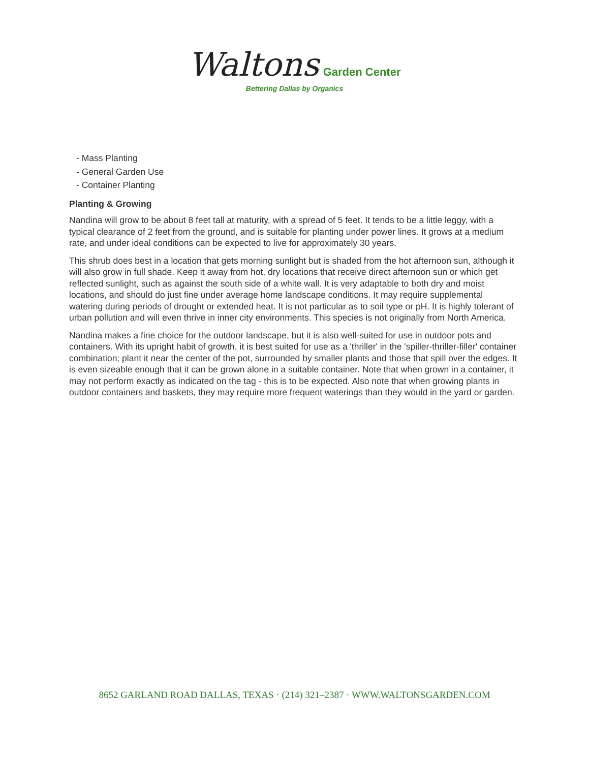Waltons Garden Center
Bettering Dallas by Organics
- Mass Planting
- General Garden Use
- Container Planting
Planting & Growing
Nandina will grow to be about 8 feet tall at maturity, with a spread of 5 feet. It tends to be a little leggy, with a typical clearance of 2 feet from the ground, and is suitable for planting under power lines. It grows at a medium rate, and under ideal conditions can be expected to live for approximately 30 years.
This shrub does best in a location that gets morning sunlight but is shaded from the hot afternoon sun, although it will also grow in full shade. Keep it away from hot, dry locations that receive direct afternoon sun or which get reflected sunlight, such as against the south side of a white wall. It is very adaptable to both dry and moist locations, and should do just fine under average home landscape conditions. It may require supplemental watering during periods of drought or extended heat. It is not particular as to soil type or pH. It is highly tolerant of urban pollution and will even thrive in inner city environments. This species is not originally from North America.
Nandina makes a fine choice for the outdoor landscape, but it is also well-suited for use in outdoor pots and containers. With its upright habit of growth, it is best suited for use as a 'thriller' in the 'spiller-thriller-filler' container combination; plant it near the center of the pot, surrounded by smaller plants and those that spill over the edges. It is even sizeable enough that it can be grown alone in a suitable container. Note that when grown in a container, it may not perform exactly as indicated on the tag - this is to be expected. Also note that when growing plants in outdoor containers and baskets, they may require more frequent waterings than they would in the yard or garden.
8652 GARLAND ROAD DALLAS, TEXAS · (214) 321–2387 · WWW.WALTONSGARDEN.COM